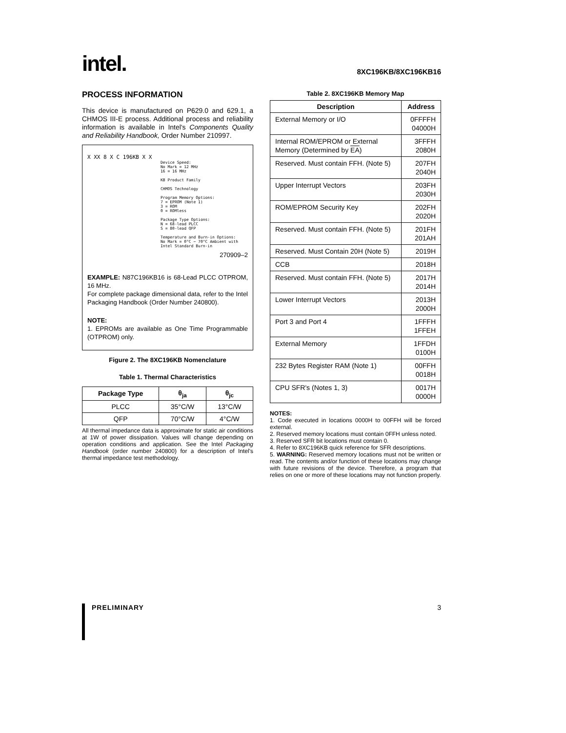intel.
8XC196KB/8XC196KB16
PROCESS INFORMATION
This device is manufactured on P629.0 and 629.1, a CHMOS III-E process. Additional process and reliability information is available in Intel's Components Quality and Reliability Handbook, Order Number 210997.
X XX 8 X C 196KB X X
Device Speed:
No Mark = 12 MHz
16 = 16 MHz
KB Product Family
CHMOS Technology
Program Memory Options:
7 = EPROM (Note 1)
3 = ROM
0 = ROMless
Package Type Options:
N = 68-lead PLCC
S = 80-lead QFP
Temperature and Burn-in Options:
No Mark = 0°C − 70°C Ambient with
Intel Standard Burn-in
270909–2
EXAMPLE: N87C196KB16 is 68-Lead PLCC OTPROM, 16 MHz.
For complete package dimensional data, refer to the Intel Packaging Handbook (Order Number 240800).
NOTE:
1. EPROMs are available as One Time Programmable (OTPROM) only.
Figure 2. The 8XC196KB Nomenclature
Table 1. Thermal Characteristics
| Package Type | θ<sub>ja</sub> | θ<sub>jc</sub> |
| --- | --- | --- |
| PLCC | 35°C/W | 13°C/W |
| QFP | 70°C/W | 4°C/W |
All thermal impedance data is approximate for static air conditions at 1W of power dissipation. Values will change depending on operation conditions and application. See the Intel Packaging Handbook (order number 240800) for a description of Intel's thermal impedance test methodology.
Table 2. 8XC196KB Memory Map
| Description | Address |
| --- | --- |
| External Memory or I/O | 0FFFFH 04000H |
| Internal ROM/EPROM or External Memory (Determined by EA ) | 3FFFH 2080H |
| Reserved. Must contain FFH. (Note 5) | 207FH 2040H |
| Upper Interrupt Vectors | 203FH 2030H |
| ROM/EPROM Security Key | 202FH 2020H |
| Reserved. Must contain FFH. (Note 5) | 201FH 201AH |
| Reserved. Must Contain 20H (Note 5) | 2019H |
| CCB | 2018H |
| Reserved. Must contain FFH. (Note 5) | 2017H 2014H |
| Lower Interrupt Vectors | 2013H 2000H |
| Port 3 and Port 4 | 1FFFH 1FFEH |
| External Memory | 1FFDH 0100H |
| 232 Bytes Register RAM (Note 1) | 00FFH 0018H |
| CPU SFR's (Notes 1, 3) | 0017H 0000H |
NOTES:
1. Code executed in locations 0000H to 00FFH will be forced external.
2. Reserved memory locations must contain 0FFH unless noted.
3. Reserved SFR bit locations must contain 0.
4. Refer to 8XC196KB quick reference for SFR descriptions.
5. WARNING: Reserved memory locations must not be written or read. The contents and/or function of these locations may change with future revisions of the device. Therefore, a program that relies on one or more of these locations may not function properly.
PRELIMINARY 3